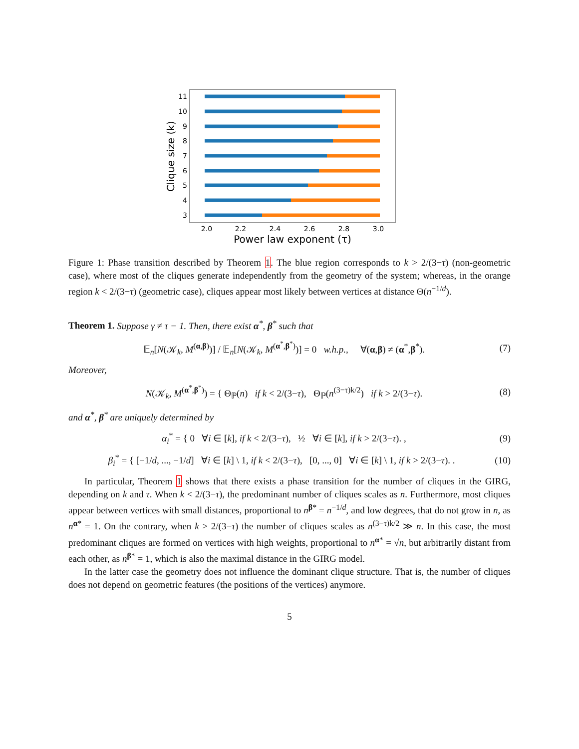11
10
9
8
7
6
5
4
3
2.0
2.2
2.4
2.6
2.8
3.0
Power law exponent (τ)
Clique size (k)
Figure 1: Phase transition described by Theorem 1. The blue region corresponds to k > 2/(3−τ) (non-geometric case), where most of the cliques generate independently from the geometry of the system; whereas, in the orange region k < 2/(3−τ) (geometric case), cliques appear most likely between vertices at distance Θ(n<sup>−1/d</sup>).
Theorem 1. Suppose γ ≠ τ − 1. Then, there exist α<sup>*</sup>, β<sup>*</sup> such that
𝔼<sub>n</sub>[N(𝒦<sub>k</sub>, M<sup>(α,β)</sup>)] / 𝔼<sub>n</sub>[N(𝒦<sub>k</sub>, M<sup>(α<sup>*</sup>,β<sup>*</sup>)</sup>)] = 0 w.h.p., ∀(α,β) ≠ (α<sup>*</sup>,β<sup>*</sup>). (7)
Moreover,
N(𝒦<sub>k</sub>, M<sup>(α<sup>*</sup>,β<sup>*</sup>)</sup>) = { Θ<sub>ℙ</sub>(n) if k < 2/(3−τ), Θ<sub>ℙ</sub>(n<sup>(3−τ)k/2</sup>) if k > 2/(3−τ). (8)
and α<sup>*</sup>, β<sup>*</sup> are uniquely determined by
α<sub>i</sub><sup>*</sup> = { 0 ∀i ∈ [k], if k < 2/(3−τ), ½ ∀i ∈ [k], if k > 2/(3−τ). , (9)
β<sub>i</sub><sup>*</sup> = { [−1/d, ..., −1/d] ∀i ∈ [k] \ 1, if k < 2/(3−τ), [0, ..., 0] ∀i ∈ [k] \ 1, if k > 2/(3−τ). . (10)
In particular, Theorem 1 shows that there exists a phase transition for the number of cliques in the GIRG, depending on k and τ. When k < 2/(3−τ), the predominant number of cliques scales as n. Furthermore, most cliques appear between vertices with small distances, proportional to n<sup>β*</sup> = n<sup>−1/d</sup>, and low degrees, that do not grow in n, as n<sup>α*</sup> = 1. On the contrary, when k > 2/(3−τ) the number of cliques scales as n<sup>(3−τ)k/2</sup> ≫ n. In this case, the most predominant cliques are formed on vertices with high weights, proportional to n<sup>α*</sup> = √n, but arbitrarily distant from each other, as n<sup>β*</sup> = 1, which is also the maximal distance in the GIRG model.
In the latter case the geometry does not influence the dominant clique structure. That is, the number of cliques does not depend on geometric features (the positions of the vertices) anymore.
5